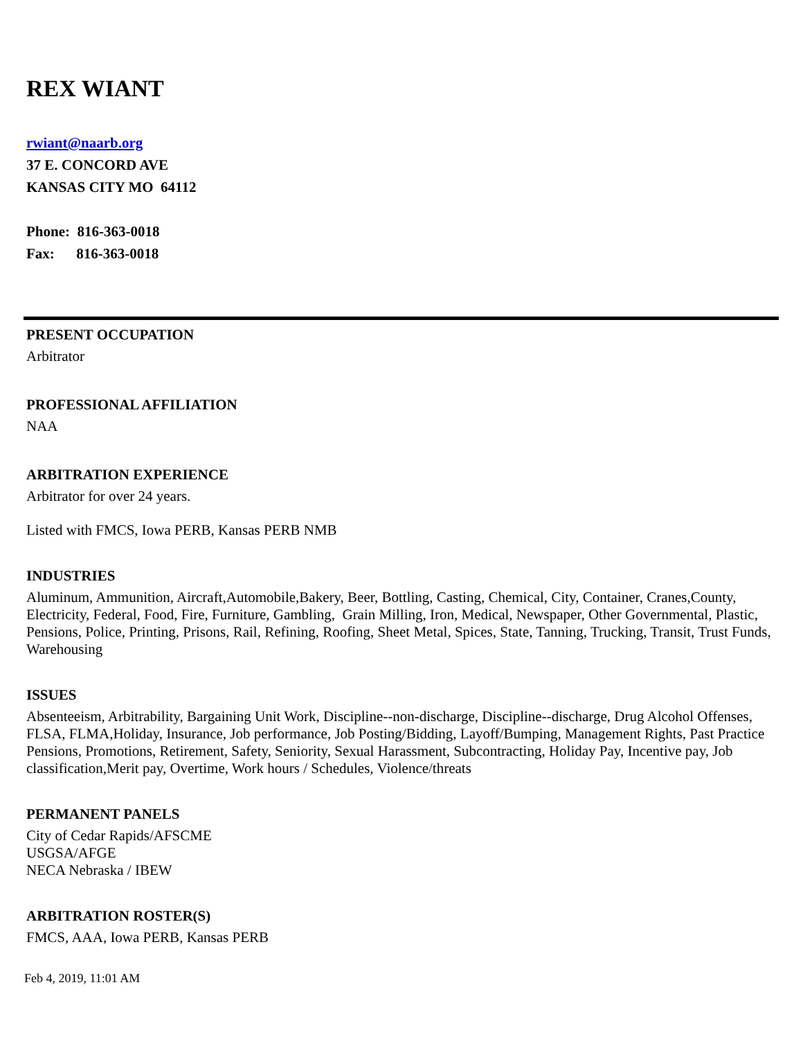REX WIANT
rwiant@naarb.org
37 E. CONCORD AVE
KANSAS CITY MO 64112
Phone: 816-363-0018
Fax: 816-363-0018
PRESENT OCCUPATION
Arbitrator
PROFESSIONAL AFFILIATION
NAA
ARBITRATION EXPERIENCE
Arbitrator for over 24 years.
Listed with FMCS, Iowa PERB, Kansas PERB NMB
INDUSTRIES
Aluminum, Ammunition, Aircraft,Automobile,Bakery, Beer, Bottling, Casting, Chemical, City, Container, Cranes,County, Electricity, Federal, Food, Fire, Furniture, Gambling, Grain Milling, Iron, Medical, Newspaper, Other Governmental, Plastic, Pensions, Police, Printing, Prisons, Rail, Refining, Roofing, Sheet Metal, Spices, State, Tanning, Trucking, Transit, Trust Funds, Warehousing
ISSUES
Absenteeism, Arbitrability, Bargaining Unit Work, Discipline--non-discharge, Discipline--discharge, Drug Alcohol Offenses, FLSA, FLMA,Holiday, Insurance, Job performance, Job Posting/Bidding, Layoff/Bumping, Management Rights, Past Practice Pensions, Promotions, Retirement, Safety, Seniority, Sexual Harassment, Subcontracting, Holiday Pay, Incentive pay, Job classification,Merit pay, Overtime, Work hours / Schedules, Violence/threats
PERMANENT PANELS
City of Cedar Rapids/AFSCME
USGSA/AFGE
NECA Nebraska / IBEW
ARBITRATION ROSTER(S)
FMCS, AAA, Iowa PERB, Kansas PERB
Feb 4, 2019, 11:01 AM